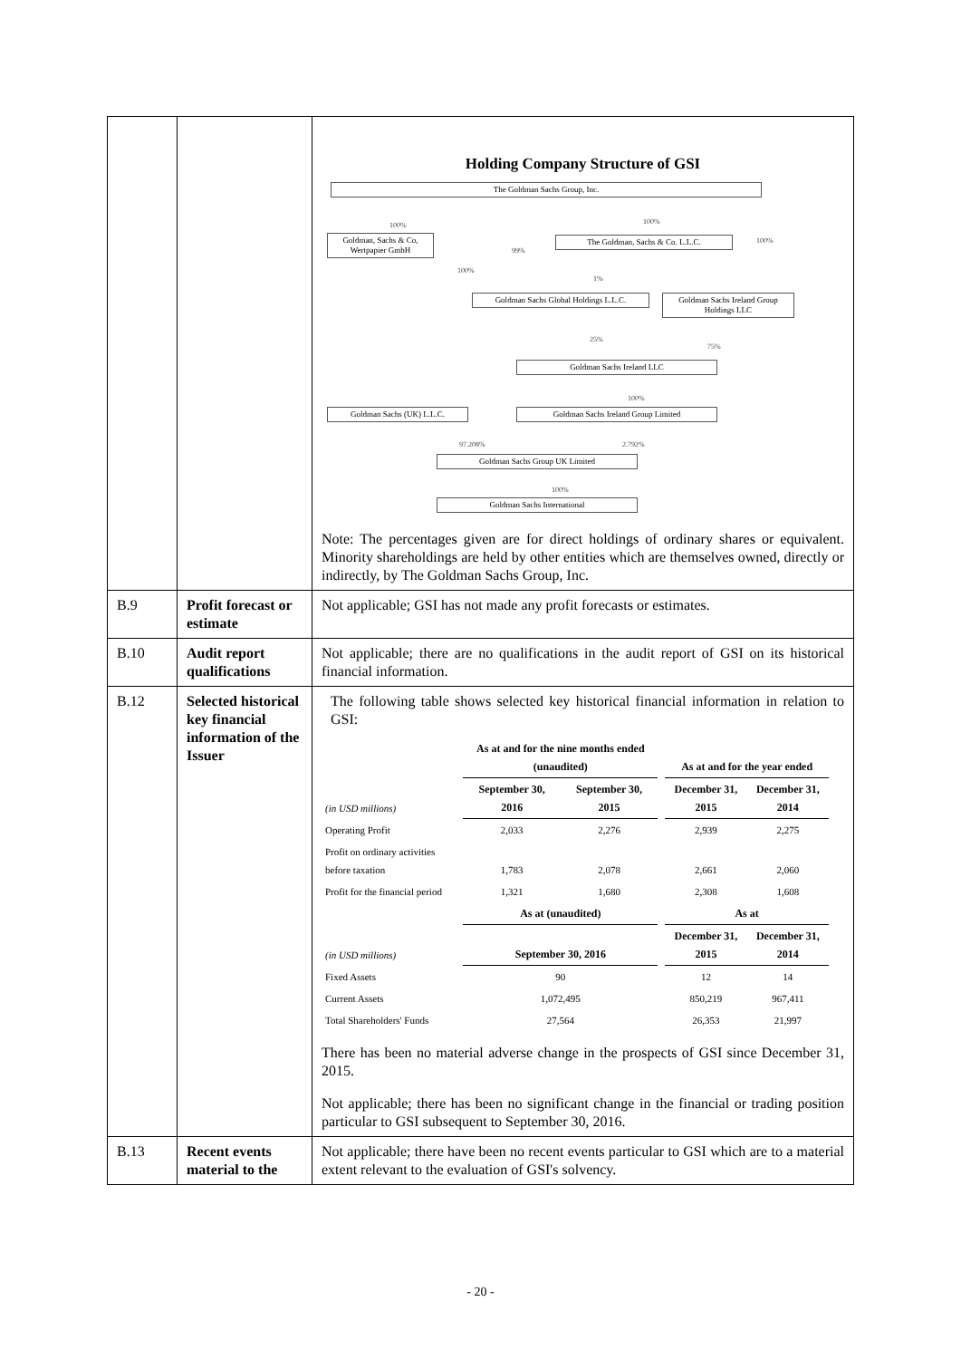| | | Holding Company Structure of GSI The Goldman Sachs Group, Inc. 100% 100% 100% Goldman, Sachs & Co, Wertpapier GmbH 99% 100% The Goldman, Sachs & Co. L.L.C. 1% Goldman Sachs Global Holdings L.L.C. Goldman Sachs Ireland Group Holdings LLC 25% 75% Goldman Sachs Ireland LLC 100% Goldman Sachs (UK) L.L.C. Goldman Sachs Ireland Group Limited 97.208% 2.792% Goldman Sachs Group UK Limited 100% Goldman Sachs International Note: The percentages given are for direct holdings of ordinary shares or equivalent. Minority shareholdings are held by other entities which are themselves owned, directly or indirectly, by The Goldman Sachs Group, Inc. |
| B.9 | Profit forecast or estimate | Not applicable; GSI has not made any profit forecasts or estimates. |
| B.10 | Audit report qualifications | Not applicable; there are no qualifications in the audit report of GSI on its historical financial information. |
| B.12 | Selected historical key financial information of the Issuer | The following table shows selected key historical financial information in relation to GSI: / / As at and for the nine months ended (unaudited) / / / As at and for the year ended / / / --- / --- / --- / --- / --- / --- / / (in USD millions) / September 30, 2016 / September 30, 2015 / / December 31, 2015 / December 31, 2014 / / Operating Profit / 2,033 / 2,276 / / 2,939 / 2,275 / / Profit on ordinary activities before taxation / 1,783 / 2,078 / / 2,661 / 2,060 / / Profit for the financial period / 1,321 / 1,680 / / 2,308 / 1,608 / / / As at (unaudited) / / / As at / / / (in USD millions) / September 30, 2016 / / / December 31, 2015 / December 31, 2014 / / Fixed Assets / 90 / / / 12 / 14 / / Current Assets / 1,072,495 / / / 850,219 / 967,411 / / Total Shareholders' Funds / 27,564 / / / 26,353 / 21,997 / There has been no material adverse change in the prospects of GSI since December 31, 2015. Not applicable; there has been no significant change in the financial or trading position particular to GSI subsequent to September 30, 2016. |
| B.13 | Recent events material to the | Not applicable; there have been no recent events particular to GSI which are to a material extent relevant to the evaluation of GSI's solvency. |
- 20 -